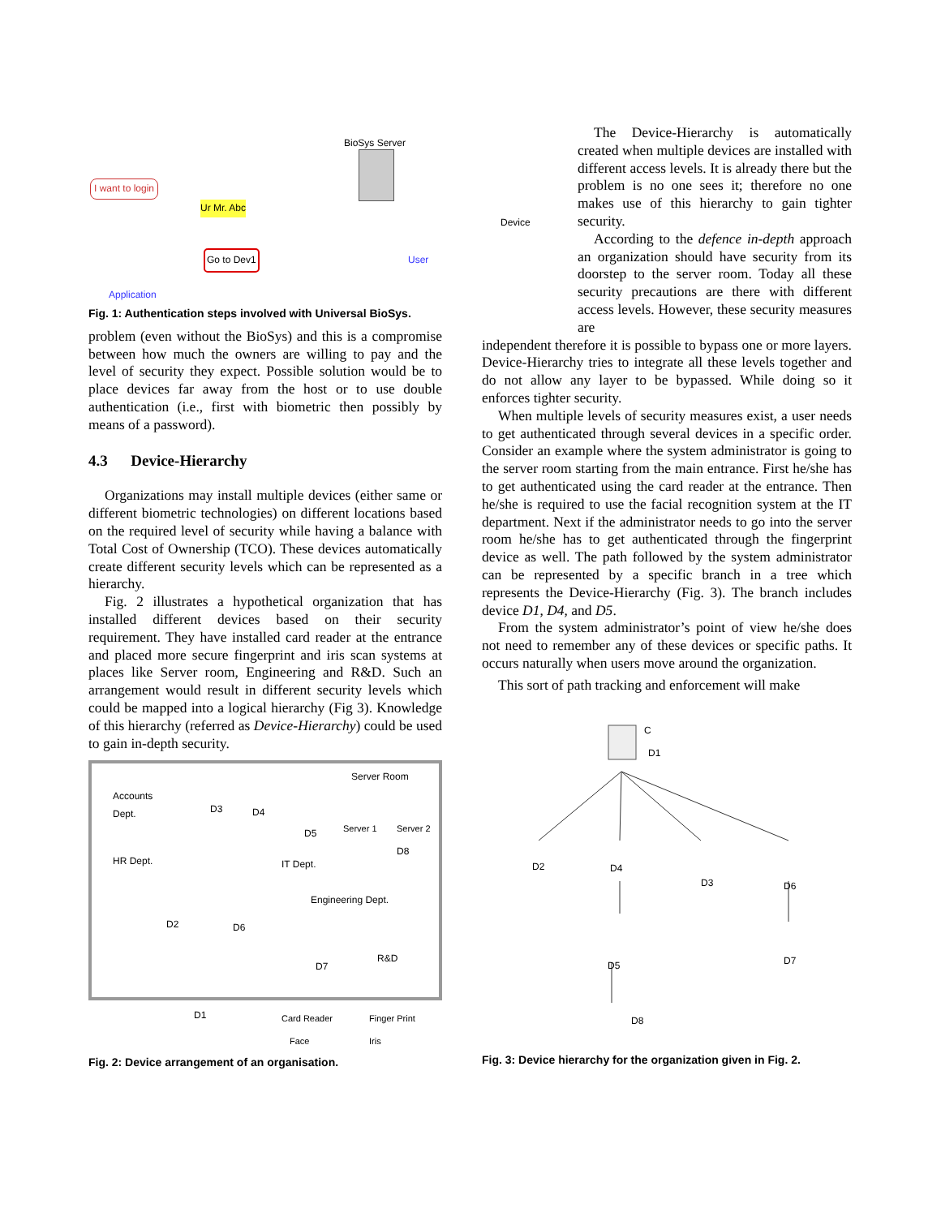BioSys Server
I want to login
Ur Mr. Abc
Device
Go to Dev1 User
Application
Fig. 1: Authentication steps involved with Universal BioSys.
problem (even without the BioSys) and this is a compromise between how much the owners are willing to pay and the level of security they expect. Possible solution would be to place devices far away from the host or to use double authentication (i.e., first with biometric then possibly by means of a password).
4.3 Device-Hierarchy
Organizations may install multiple devices (either same or different biometric technologies) on different locations based on the required level of security while having a balance with Total Cost of Ownership (TCO). These devices automatically create different security levels which can be represented as a hierarchy.
Fig. 2 illustrates a hypothetical organization that has installed different devices based on their security requirement. They have installed card reader at the entrance and placed more secure fingerprint and iris scan systems at places like Server room, Engineering and R&D. Such an arrangement would result in different security levels which could be mapped into a logical hierarchy (Fig 3). Knowledge of this hierarchy (referred as Device-Hierarchy) could be used to gain in-depth security.
Accounts
Dept. D3 D4
Server Room
Server 1 Server 2 D5
D8
HR Dept. IT Dept.
Engineering Dept.
D2 D6
R&D
D7
D1 Card Reader Finger Print
Face Iris
Fig. 2: Device arrangement of an organisation.
The Device-Hierarchy is automatically created when multiple devices are installed with different access levels. It is already there but the problem is no one sees it; therefore no one makes use of this hierarchy to gain tighter security.
According to the defence in-depth approach an organization should have security from its doorstep to the server room. Today all these security precautions are there with different access levels. However, these security measures are
independent therefore it is possible to bypass one or more layers. Device-Hierarchy tries to integrate all these levels together and do not allow any layer to be bypassed. While doing so it enforces tighter security.
When multiple levels of security measures exist, a user needs to get authenticated through several devices in a specific order. Consider an example where the system administrator is going to the server room starting from the main entrance. First he/she has to get authenticated using the card reader at the entrance. Then he/she is required to use the facial recognition system at the IT department. Next if the administrator needs to go into the server room he/she has to get authenticated through the fingerprint device as well. The path followed by the system administrator can be represented by a specific branch in a tree which represents the Device-Hierarchy (Fig. 3). The branch includes device D1, D4, and D5.
From the system administrator’s point of view he/she does not need to remember any of these devices or specific paths. It occurs naturally when users move around the organization.
This sort of path tracking and enforcement will make
C
D1
D2 D4
D3 D6
D5 D7
D8
Fig. 3: Device hierarchy for the organization given in Fig. 2.